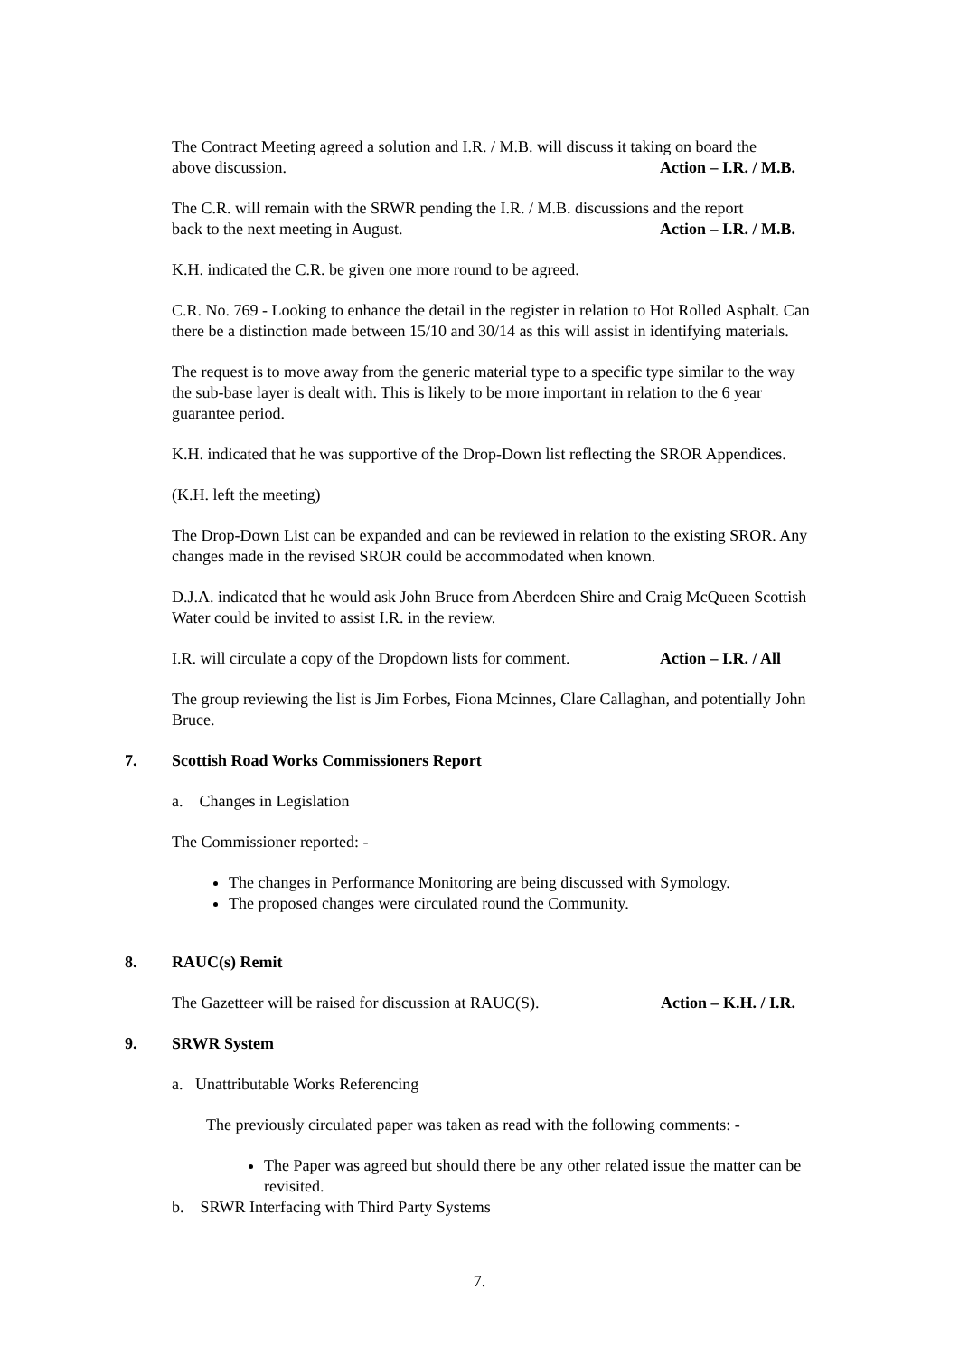The Contract Meeting agreed a solution and I.R. / M.B. will discuss it taking on board the
above discussion. Action – I.R. / M.B.
The C.R. will remain with the SRWR pending the I.R. / M.B. discussions and the report
back to the next meeting in August. Action – I.R. / M.B.
K.H. indicated the C.R. be given one more round to be agreed.
C.R. No. 769 - Looking to enhance the detail in the register in relation to Hot Rolled Asphalt. Can there be a distinction made between 15/10 and 30/14 as this will assist in identifying materials.
The request is to move away from the generic material type to a specific type similar to the way the sub-base layer is dealt with. This is likely to be more important in relation to the 6 year guarantee period.
K.H. indicated that he was supportive of the Drop-Down list reflecting the SROR Appendices.
(K.H. left the meeting)
The Drop-Down List can be expanded and can be reviewed in relation to the existing SROR. Any changes made in the revised SROR could be accommodated when known.
D.J.A. indicated that he would ask John Bruce from Aberdeen Shire and Craig McQueen Scottish Water could be invited to assist I.R. in the review.
I.R. will circulate a copy of the Dropdown lists for comment. Action – I.R. / All
The group reviewing the list is Jim Forbes, Fiona Mcinnes, Clare Callaghan, and potentially John Bruce.
7. Scottish Road Works Commissioners Report
a. Changes in Legislation
The Commissioner reported: -
The changes in Performance Monitoring are being discussed with Symology.
The proposed changes were circulated round the Community.
8. RAUC(s) Remit
The Gazetteer will be raised for discussion at RAUC(S). Action – K.H. / I.R.
9. SRWR System
a. Unattributable Works Referencing
The previously circulated paper was taken as read with the following comments: -
The Paper was agreed but should there be any other related issue the matter can be revisited.
b. SRWR Interfacing with Third Party Systems
7.